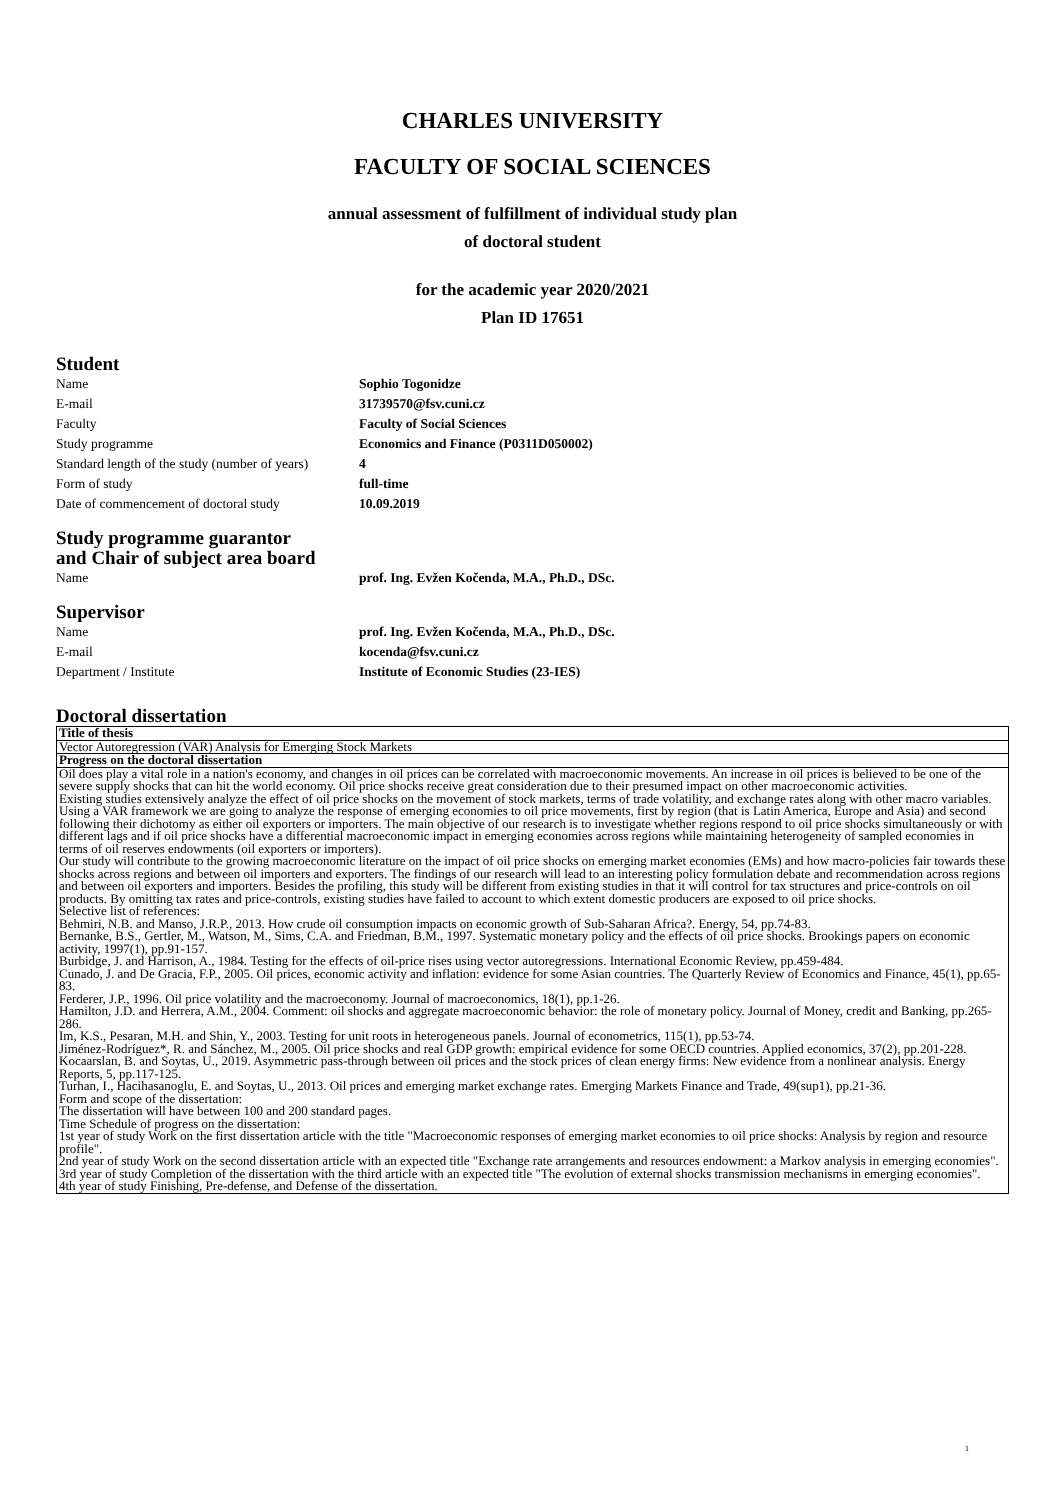CHARLES UNIVERSITY
FACULTY OF SOCIAL SCIENCES
annual assessment of fulfillment of individual study plan
of doctoral student
for the academic year 2020/2021
Plan ID 17651
Student
Name Sophio Togonidze E-mail 31739570@fsv.cuni.cz Faculty Faculty of Social Sciences Study programme Economics and Finance (P0311D050002) Standard length of the study (number of years) 4 Form of study full-time Date of commencement of doctoral study 10.09.2019
Study programme guarantor
and Chair of subject area board
Name prof. Ing. Evžen Kočenda, M.A., Ph.D., DSc.
Supervisor
Name prof. Ing. Evžen Kočenda, M.A., Ph.D., DSc. E-mail kocenda@fsv.cuni.cz Department / Institute Institute of Economic Studies (23-IES)
Doctoral dissertation
| Title of thesis |
| Vector Autoregression (VAR) Analysis for Emerging Stock Markets |
| Progress on the doctoral dissertation |
| Oil does play a vital role in a nation's economy, and changes in oil prices can be correlated with macroeconomic movements. An increase in oil prices is believed to be one of the severe supply shocks that can hit the world economy. Oil price shocks receive great consideration due to their presumed impact on other macroeconomic activities. Existing studies extensively analyze the effect of oil price shocks on the movement of stock markets, terms of trade volatility, and exchange rates along with other macro variables. Using a VAR framework we are going to analyze the response of emerging economies to oil price movements, first by region (that is Latin America, Europe and Asia) and second following their dichotomy as either oil exporters or importers. The main objective of our research is to investigate whether regions respond to oil price shocks simultaneously or with different lags and if oil price shocks have a differential macroeconomic impact in emerging economies across regions while maintaining heterogeneity of sampled economies in terms of oil reserves endowments (oil exporters or importers). Our study will contribute to the growing macroeconomic literature on the impact of oil price shocks on emerging market economies (EMs) and how macro-policies fair towards these shocks across regions and between oil importers and exporters. The findings of our research will lead to an interesting policy formulation debate and recommendation across regions and between oil exporters and importers. Besides the profiling, this study will be different from existing studies in that it will control for tax structures and price-controls on oil products. By omitting tax rates and price-controls, existing studies have failed to account to which extent domestic producers are exposed to oil price shocks. Selective list of references: Behmiri, N.B. and Manso, J.R.P., 2013. How crude oil consumption impacts on economic growth of Sub-Saharan Africa?. Energy, 54, pp.74-83. Bernanke, B.S., Gertler, M., Watson, M., Sims, C.A. and Friedman, B.M., 1997. Systematic monetary policy and the effects of oil price shocks. Brookings papers on economic activity, 1997(1), pp.91-157. Burbidge, J. and Harrison, A., 1984. Testing for the effects of oil-price rises using vector autoregressions. International Economic Review, pp.459-484. Cunado, J. and De Gracia, F.P., 2005. Oil prices, economic activity and inflation: evidence for some Asian countries. The Quarterly Review of Economics and Finance, 45(1), pp.65-83. Ferderer, J.P., 1996. Oil price volatility and the macroeconomy. Journal of macroeconomics, 18(1), pp.1-26. Hamilton, J.D. and Herrera, A.M., 2004. Comment: oil shocks and aggregate macroeconomic behavior: the role of monetary policy. Journal of Money, credit and Banking, pp.265-286. Im, K.S., Pesaran, M.H. and Shin, Y., 2003. Testing for unit roots in heterogeneous panels. Journal of econometrics, 115(1), pp.53-74. Jiménez-Rodríguez*, R. and Sánchez, M., 2005. Oil price shocks and real GDP growth: empirical evidence for some OECD countries. Applied economics, 37(2), pp.201-228. Kocaarslan, B. and Soytas, U., 2019. Asymmetric pass-through between oil prices and the stock prices of clean energy firms: New evidence from a nonlinear analysis. Energy Reports, 5, pp.117-125. Turhan, I., Hacihasanoglu, E. and Soytas, U., 2013. Oil prices and emerging market exchange rates. Emerging Markets Finance and Trade, 49(sup1), pp.21-36. Form and scope of the dissertation: The dissertation will have between 100 and 200 standard pages. Time Schedule of progress on the dissertation: 1st year of study Work on the first dissertation article with the title "Macroeconomic responses of emerging market economies to oil price shocks: Analysis by region and resource profile". 2nd year of study Work on the second dissertation article with an expected title "Exchange rate arrangements and resources endowment: a Markov analysis in emerging economies". 3rd year of study Completion of the dissertation with the third article with an expected title "The evolution of external shocks transmission mechanisms in emerging economies". 4th year of study Finishing, Pre-defense, and Defense of the dissertation. |
1